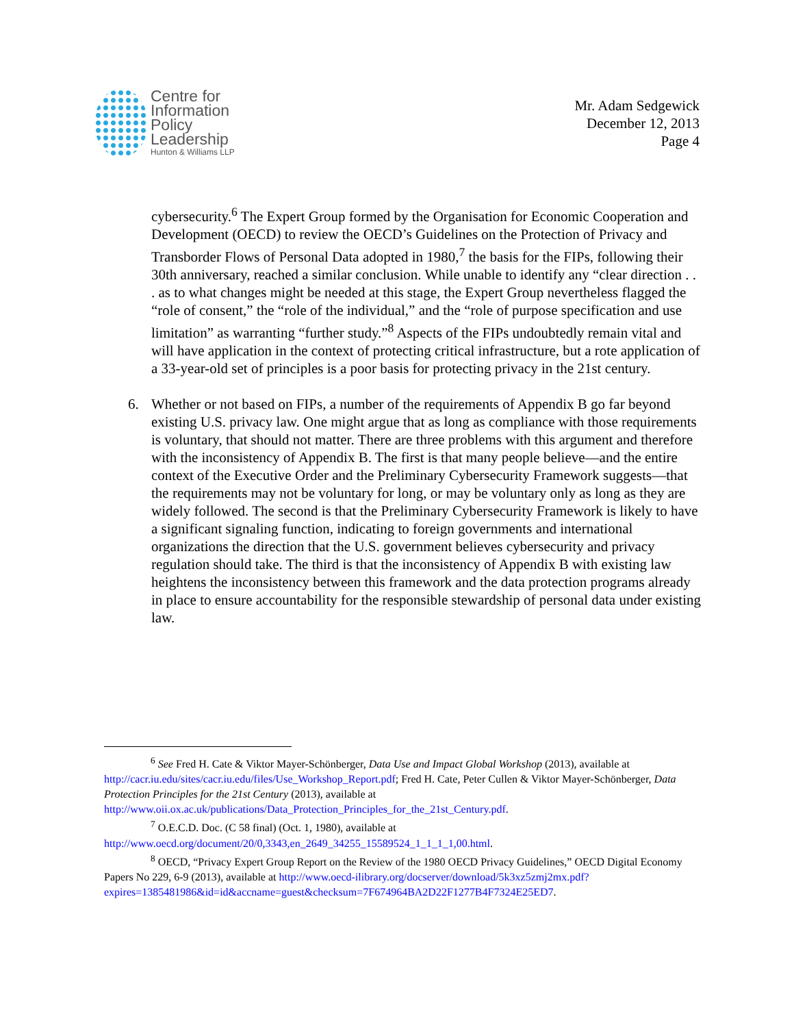Centre for
Information
Policy
Leadership
Hunton & Williams LLP
Mr. Adam Sedgewick
December 12, 2013
Page 4
cybersecurity.<sup>6</sup> The Expert Group formed by the Organisation for Economic Cooperation and Development (OECD) to review the OECD’s Guidelines on the Protection of Privacy and Transborder Flows of Personal Data adopted in 1980,<sup>7</sup> the basis for the FIPs, following their 30th anniversary, reached a similar conclusion. While unable to identify any “clear direction . . . as to what changes might be needed at this stage, the Expert Group nevertheless flagged the “role of consent,” the “role of the individual,” and the “role of purpose specification and use limitation” as warranting “further study.”<sup>8</sup> Aspects of the FIPs undoubtedly remain vital and will have application in the context of protecting critical infrastructure, but a rote application of a 33-year-old set of principles is a poor basis for protecting privacy in the 21st century.
6. Whether or not based on FIPs, a number of the requirements of Appendix B go far beyond existing U.S. privacy law. One might argue that as long as compliance with those requirements is voluntary, that should not matter. There are three problems with this argument and therefore with the inconsistency of Appendix B. The first is that many people believe—and the entire context of the Executive Order and the Preliminary Cybersecurity Framework suggests—that the requirements may not be voluntary for long, or may be voluntary only as long as they are widely followed. The second is that the Preliminary Cybersecurity Framework is likely to have a significant signaling function, indicating to foreign governments and international organizations the direction that the U.S. government believes cybersecurity and privacy regulation should take. The third is that the inconsistency of Appendix B with existing law heightens the inconsistency between this framework and the data protection programs already in place to ensure accountability for the responsible stewardship of personal data under existing law.
<sup>6</sup> See Fred H. Cate & Viktor Mayer-Schönberger, Data Use and Impact Global Workshop (2013), available at http://cacr.iu.edu/sites/cacr.iu.edu/files/Use_Workshop_Report.pdf; Fred H. Cate, Peter Cullen & Viktor Mayer-Schönberger, Data Protection Principles for the 21st Century (2013), available at http://www.oii.ox.ac.uk/publications/Data_Protection_Principles_for_the_21st_Century.pdf.
<sup>7</sup> O.E.C.D. Doc. (C 58 final) (Oct. 1, 1980), available at http://www.oecd.org/document/20/0,3343,en_2649_34255_15589524_1_1_1_1,00.html.
<sup>8</sup> OECD, “Privacy Expert Group Report on the Review of the 1980 OECD Privacy Guidelines,” OECD Digital Economy Papers No 229, 6-9 (2013), available at http://www.oecd-ilibrary.org/docserver/download/5k3xz5zmj2mx.pdf?expires=1385481986&id=id&accname=guest&checksum=7F674964BA2D22F1277B4F7324E25ED7.